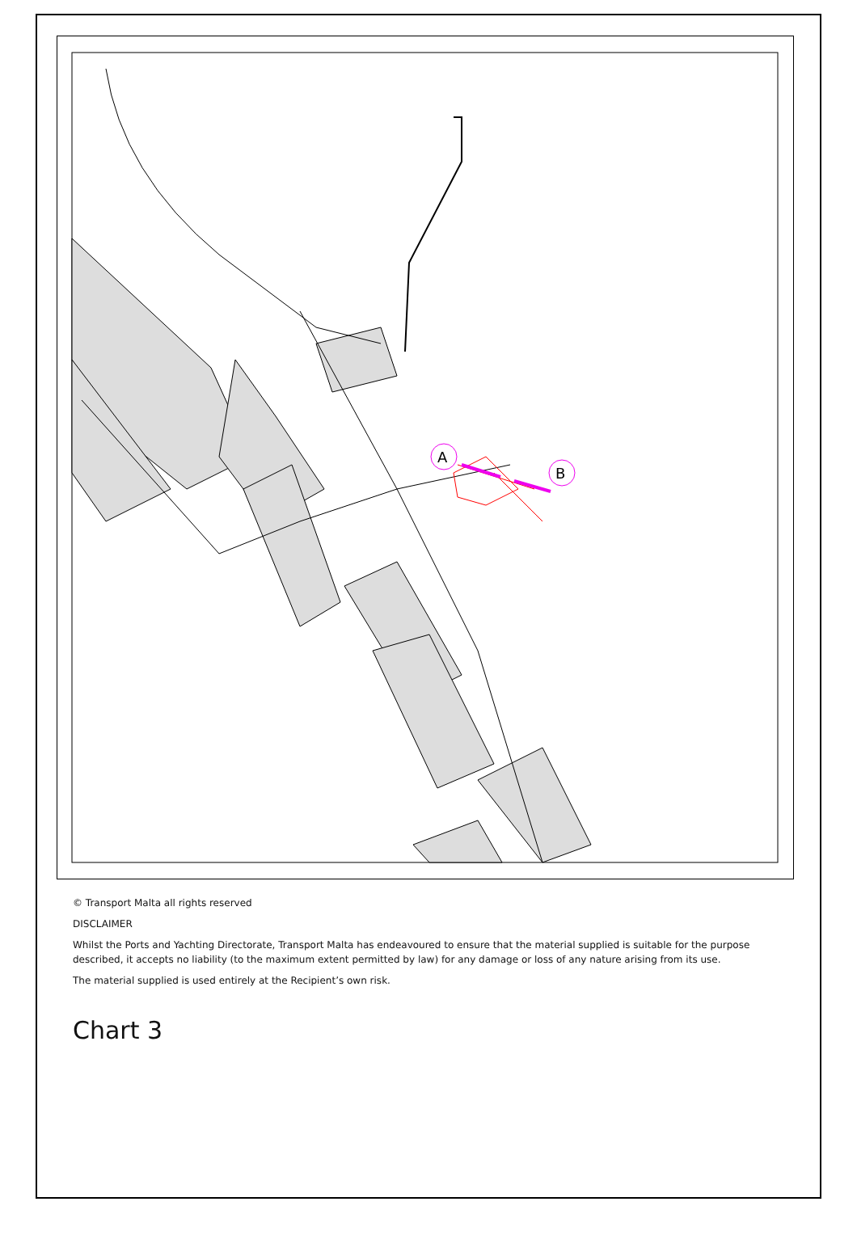A
B
© Transport Malta all rights reserved
DISCLAIMER
Whilst the Ports and Yachting Directorate, Transport Malta has endeavoured to ensure that the material supplied is suitable for the purpose described, it accepts no liability (to the maximum extent permitted by law) for any damage or loss of any nature arising from its use.
The material supplied is used entirely at the Recipient’s own risk.
Chart 3